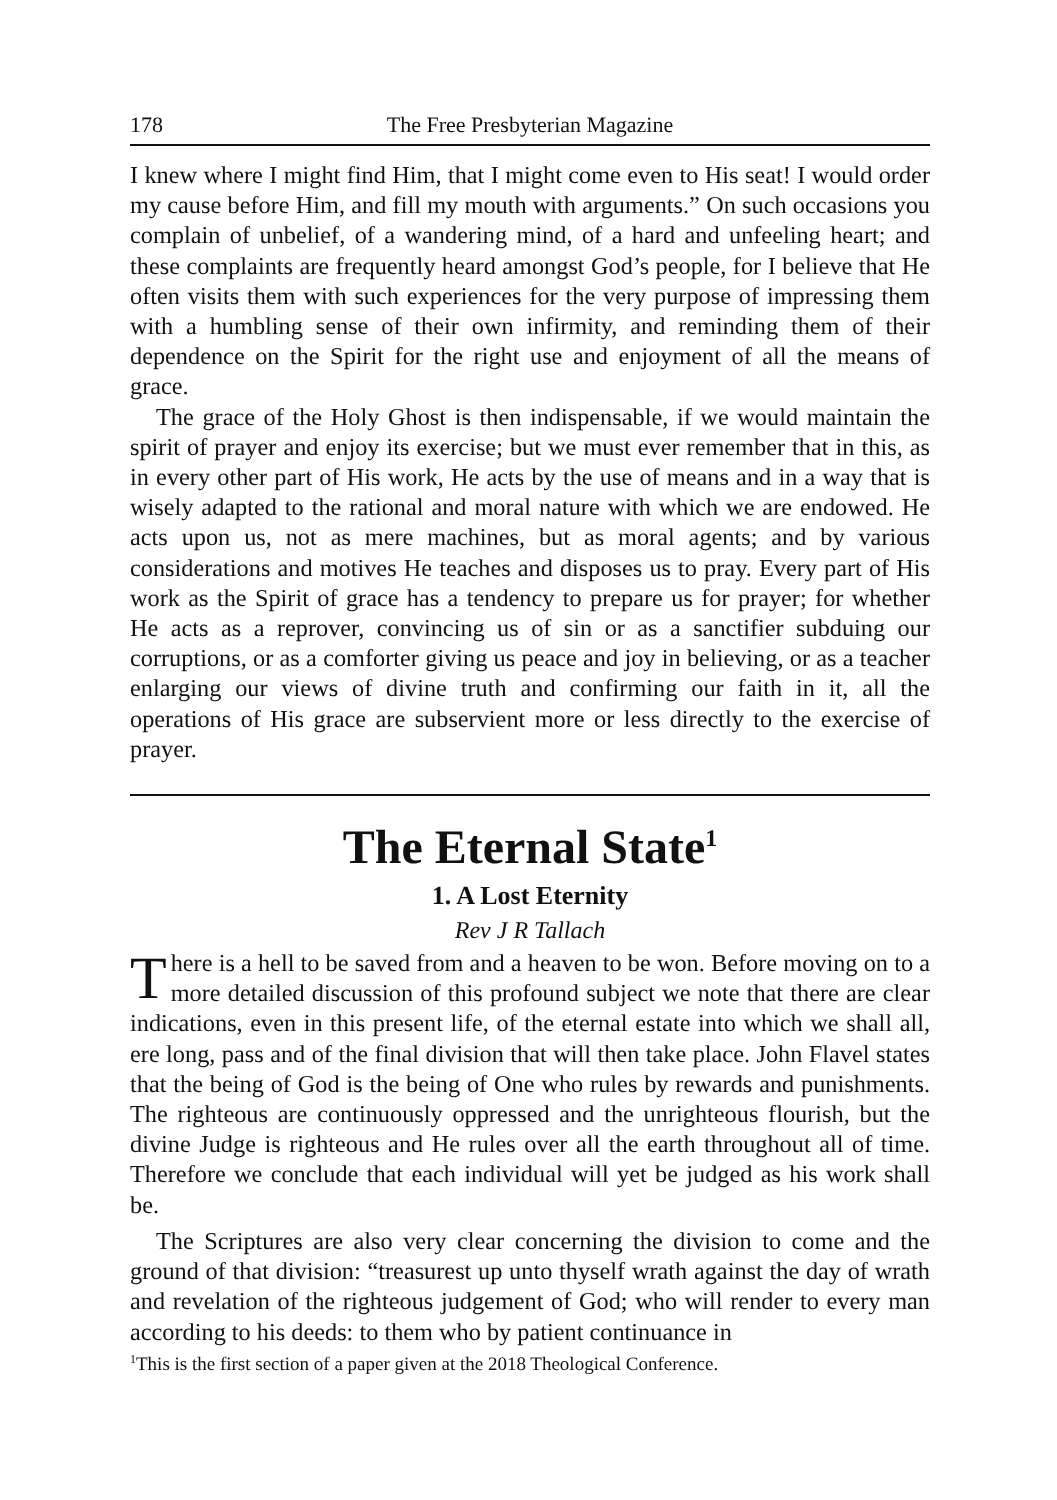178 The Free Presbyterian Magazine
I knew where I might find Him, that I might come even to His seat! I would order my cause before Him, and fill my mouth with arguments.” On such occasions you complain of unbelief, of a wandering mind, of a hard and unfeeling heart; and these complaints are frequently heard amongst God’s people, for I believe that He often visits them with such experiences for the very purpose of impressing them with a humbling sense of their own infirmity, and reminding them of their dependence on the Spirit for the right use and enjoyment of all the means of grace.
The grace of the Holy Ghost is then indispensable, if we would maintain the spirit of prayer and enjoy its exercise; but we must ever remember that in this, as in every other part of His work, He acts by the use of means and in a way that is wisely adapted to the rational and moral nature with which we are endowed. He acts upon us, not as mere machines, but as moral agents; and by various considerations and motives He teaches and disposes us to pray. Every part of His work as the Spirit of grace has a tendency to prepare us for prayer; for whether He acts as a reprover, convincing us of sin or as a sanctifier subduing our corruptions, or as a comforter giving us peace and joy in believing, or as a teacher enlarging our views of divine truth and confirming our faith in it, all the operations of His grace are subservient more or less directly to the exercise of prayer.
The Eternal State<sup>1</sup>
1. A Lost Eternity
Rev J R Tallach
There is a hell to be saved from and a heaven to be won. Before moving on to a more detailed discussion of this profound subject we note that there are clear indications, even in this present life, of the eternal estate into which we shall all, ere long, pass and of the final division that will then take place. John Flavel states that the being of God is the being of One who rules by rewards and punishments. The righteous are continuously oppressed and the unrighteous flourish, but the divine Judge is righteous and He rules over all the earth throughout all of time. Therefore we conclude that each individual will yet be judged as his work shall be.
The Scriptures are also very clear concerning the division to come and the ground of that division: “treasurest up unto thyself wrath against the day of wrath and revelation of the righteous judgement of God; who will render to every man according to his deeds: to them who by patient continuance in
<sup>1</sup> This is the first section of a paper given at the 2018 Theological Conference.